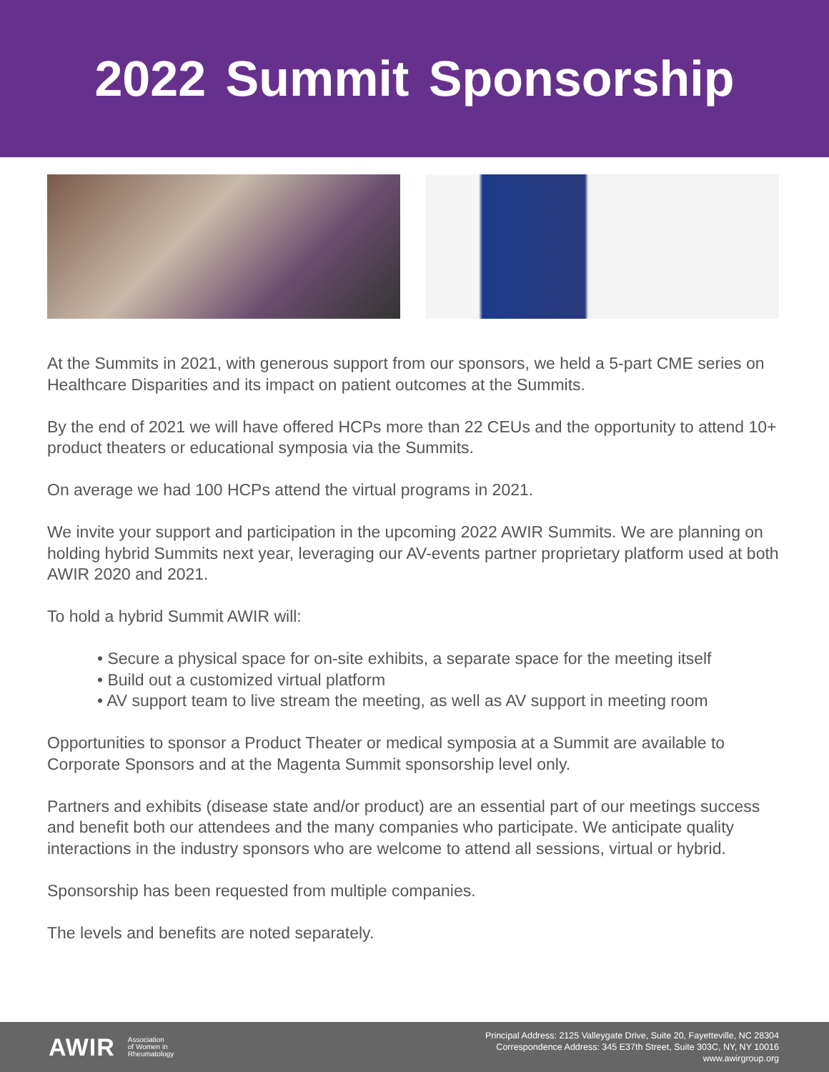2022 Summit Sponsorship
At the Summits in 2021, with generous support from our sponsors, we held a 5-part CME series on Healthcare Disparities and its impact on patient outcomes at the Summits.
By the end of 2021 we will have offered HCPs more than 22 CEUs and the opportunity to attend 10+ product theaters or educational symposia via the Summits.
On average we had 100 HCPs attend the virtual programs in 2021.
We invite your support and participation in the upcoming 2022 AWIR Summits. We are planning on holding hybrid Summits next year, leveraging our AV-events partner proprietary platform used at both AWIR 2020 and 2021.
To hold a hybrid Summit AWIR will:
• Secure a physical space for on-site exhibits, a separate space for the meeting itself
• Build out a customized virtual platform
• AV support team to live stream the meeting, as well as AV support in meeting room
Opportunities to sponsor a Product Theater or medical symposia at a Summit are available to Corporate Sponsors and at the Magenta Summit sponsorship level only.
Partners and exhibits (disease state and/or product) are an essential part of our meetings success and benefit both our attendees and the many companies who participate. We anticipate quality interactions in the industry sponsors who are welcome to attend all sessions, virtual or hybrid.
Sponsorship has been requested from multiple companies.
The levels and benefits are noted separately.
AWIR Association
of Women in
Rheumatology
Principal Address: 2125 Valleygate Drive, Suite 20, Fayetteville, NC 28304
Correspondence Address: 345 E37th Street, Suite 303C, NY, NY 10016
www.awirgroup.org